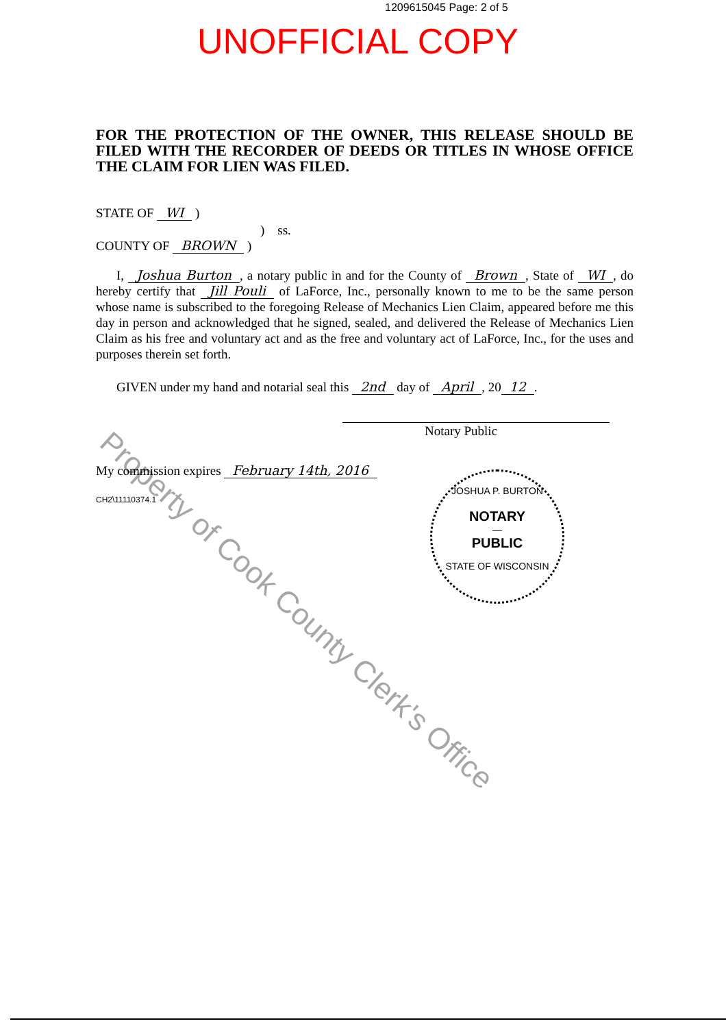1209615045 Page: 2 of 5
UNOFFICIAL COPY
FOR THE PROTECTION OF THE OWNER, THIS RELEASE SHOULD BE FILED WITH THE RECORDER OF DEEDS OR TITLES IN WHOSE OFFICE THE CLAIM FOR LIEN WAS FILED.
STATE OF WI )
) ss.
COUNTY OF BROWN )
I, Joshua Burton, a notary public in and for the County of Brown, State of WI, do hereby certify that Jill Pouli of LaForce, Inc., personally known to me to be the same person whose name is subscribed to the foregoing Release of Mechanics Lien Claim, appeared before me this day in person and acknowledged that he signed, sealed, and delivered the Release of Mechanics Lien Claim as his free and voluntary act and as the free and voluntary act of LaForce, Inc., for the uses and purposes therein set forth.
GIVEN under my hand and notarial seal this 2nd day of April, 20 12.
Notary Public
My commission expires February 14th, 2016
CH2\11110374.1
JOSHUA P. BURTON
NOTARY
—
PUBLIC
STATE OF WISCONSIN
Property of Cook County Clerk's Office